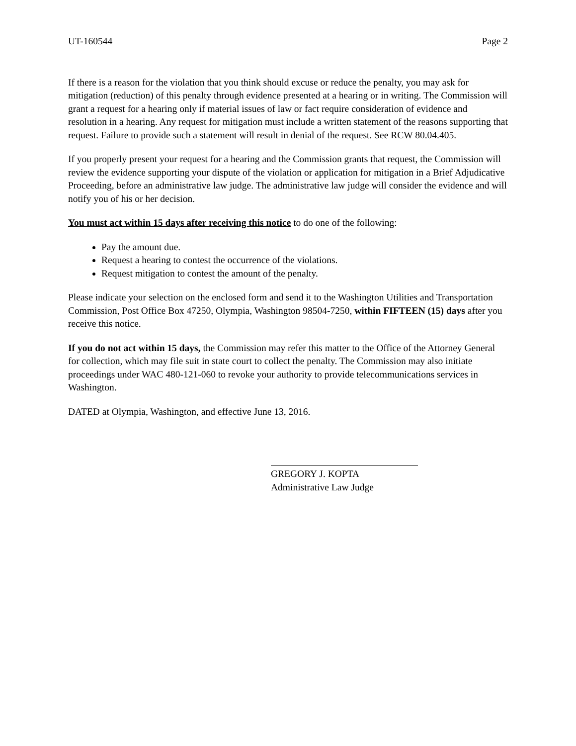UT-160544 Page 2
If there is a reason for the violation that you think should excuse or reduce the penalty, you may ask for mitigation (reduction) of this penalty through evidence presented at a hearing or in writing. The Commission will grant a request for a hearing only if material issues of law or fact require consideration of evidence and resolution in a hearing. Any request for mitigation must include a written statement of the reasons supporting that request. Failure to provide such a statement will result in denial of the request. See RCW 80.04.405.
If you properly present your request for a hearing and the Commission grants that request, the Commission will review the evidence supporting your dispute of the violation or application for mitigation in a Brief Adjudicative Proceeding, before an administrative law judge. The administrative law judge will consider the evidence and will notify you of his or her decision.
You must act within 15 days after receiving this notice to do one of the following:
Pay the amount due.
Request a hearing to contest the occurrence of the violations.
Request mitigation to contest the amount of the penalty.
Please indicate your selection on the enclosed form and send it to the Washington Utilities and Transportation Commission, Post Office Box 47250, Olympia, Washington 98504-7250, within FIFTEEN (15) days after you receive this notice.
If you do not act within 15 days, the Commission may refer this matter to the Office of the Attorney General for collection, which may file suit in state court to collect the penalty. The Commission may also initiate proceedings under WAC 480-121-060 to revoke your authority to provide telecommunications services in Washington.
DATED at Olympia, Washington, and effective June 13, 2016.
GREGORY J. KOPTA
Administrative Law Judge